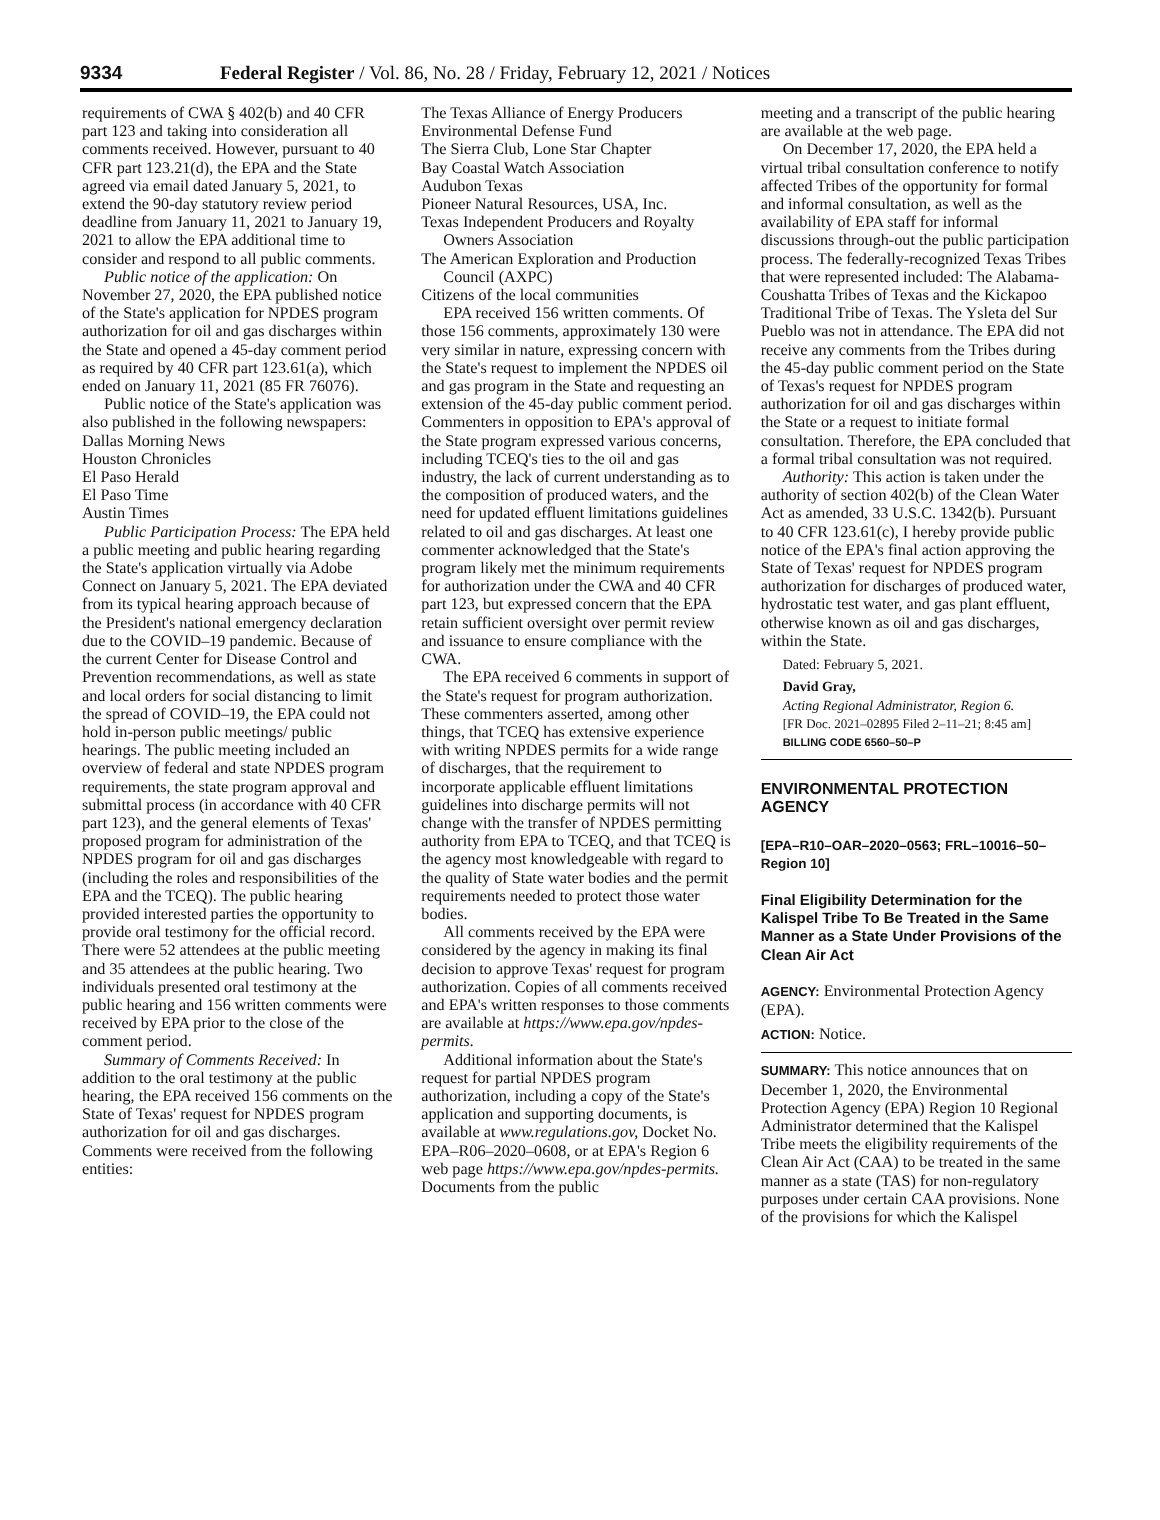9334 Federal Register / Vol. 86, No. 28 / Friday, February 12, 2021 / Notices
requirements of CWA § 402(b) and 40 CFR part 123 and taking into consideration all comments received. However, pursuant to 40 CFR part 123.21(d), the EPA and the State agreed via email dated January 5, 2021, to extend the 90-day statutory review period deadline from January 11, 2021 to January 19, 2021 to allow the EPA additional time to consider and respond to all public comments.
Public notice of the application: On November 27, 2020, the EPA published notice of the State's application for NPDES program authorization for oil and gas discharges within the State and opened a 45-day comment period as required by 40 CFR part 123.61(a), which ended on January 11, 2021 (85 FR 76076).
Public notice of the State's application was also published in the following newspapers:
Dallas Morning News
Houston Chronicles
El Paso Herald
El Paso Time
Austin Times
Public Participation Process: The EPA held a public meeting and public hearing regarding the State's application virtually via Adobe Connect on January 5, 2021. The EPA deviated from its typical hearing approach because of the President's national emergency declaration due to the COVID–19 pandemic. Because of the current Center for Disease Control and Prevention recommendations, as well as state and local orders for social distancing to limit the spread of COVID–19, the EPA could not hold in-person public meetings/ public hearings. The public meeting included an overview of federal and state NPDES program requirements, the state program approval and submittal process (in accordance with 40 CFR part 123), and the general elements of Texas' proposed program for administration of the NPDES program for oil and gas discharges (including the roles and responsibilities of the EPA and the TCEQ). The public hearing provided interested parties the opportunity to provide oral testimony for the official record. There were 52 attendees at the public meeting and 35 attendees at the public hearing. Two individuals presented oral testimony at the public hearing and 156 written comments were received by EPA prior to the close of the comment period.
Summary of Comments Received: In addition to the oral testimony at the public hearing, the EPA received 156 comments on the State of Texas' request for NPDES program authorization for oil and gas discharges. Comments were received from the following entities:
The Texas Alliance of Energy Producers
Environmental Defense Fund
The Sierra Club, Lone Star Chapter
Bay Coastal Watch Association
Audubon Texas
Pioneer Natural Resources, USA, Inc.
Texas Independent Producers and Royalty Owners Association
The American Exploration and Production Council (AXPC)
Citizens of the local communities
EPA received 156 written comments. Of those 156 comments, approximately 130 were very similar in nature, expressing concern with the State's request to implement the NPDES oil and gas program in the State and requesting an extension of the 45-day public comment period. Commenters in opposition to EPA's approval of the State program expressed various concerns, including TCEQ's ties to the oil and gas industry, the lack of current understanding as to the composition of produced waters, and the need for updated effluent limitations guidelines related to oil and gas discharges. At least one commenter acknowledged that the State's program likely met the minimum requirements for authorization under the CWA and 40 CFR part 123, but expressed concern that the EPA retain sufficient oversight over permit review and issuance to ensure compliance with the CWA.
The EPA received 6 comments in support of the State's request for program authorization. These commenters asserted, among other things, that TCEQ has extensive experience with writing NPDES permits for a wide range of discharges, that the requirement to incorporate applicable effluent limitations guidelines into discharge permits will not change with the transfer of NPDES permitting authority from EPA to TCEQ, and that TCEQ is the agency most knowledgeable with regard to the quality of State water bodies and the permit requirements needed to protect those water bodies.
All comments received by the EPA were considered by the agency in making its final decision to approve Texas' request for program authorization. Copies of all comments received and EPA's written responses to those comments are available at https://www.epa.gov/npdes-permits.
Additional information about the State's request for partial NPDES program authorization, including a copy of the State's application and supporting documents, is available at www.regulations.gov, Docket No. EPA–R06–2020–0608, or at EPA's Region 6 web page https://www.epa.gov/npdes-permits. Documents from the public
meeting and a transcript of the public hearing are available at the web page.
On December 17, 2020, the EPA held a virtual tribal consultation conference to notify affected Tribes of the opportunity for formal and informal consultation, as well as the availability of EPA staff for informal discussions through-out the public participation process. The federally-recognized Texas Tribes that were represented included: The Alabama-Coushatta Tribes of Texas and the Kickapoo Traditional Tribe of Texas. The Ysleta del Sur Pueblo was not in attendance. The EPA did not receive any comments from the Tribes during the 45-day public comment period on the State of Texas's request for NPDES program authorization for oil and gas discharges within the State or a request to initiate formal consultation. Therefore, the EPA concluded that a formal tribal consultation was not required.
Authority: This action is taken under the authority of section 402(b) of the Clean Water Act as amended, 33 U.S.C. 1342(b). Pursuant to 40 CFR 123.61(c), I hereby provide public notice of the EPA's final action approving the State of Texas' request for NPDES program authorization for discharges of produced water, hydrostatic test water, and gas plant effluent, otherwise known as oil and gas discharges, within the State.
Dated: February 5, 2021.
David Gray,
Acting Regional Administrator, Region 6.
[FR Doc. 2021–02895 Filed 2–11–21; 8:45 am]
BILLING CODE 6560–50–P
ENVIRONMENTAL PROTECTION AGENCY
[EPA–R10–OAR–2020–0563; FRL–10016–50–Region 10]
Final Eligibility Determination for the Kalispel Tribe To Be Treated in the Same Manner as a State Under Provisions of the Clean Air Act
AGENCY: Environmental Protection Agency (EPA).
ACTION: Notice.
SUMMARY: This notice announces that on December 1, 2020, the Environmental Protection Agency (EPA) Region 10 Regional Administrator determined that the Kalispel Tribe meets the eligibility requirements of the Clean Air Act (CAA) to be treated in the same manner as a state (TAS) for non-regulatory purposes under certain CAA provisions. None of the provisions for which the Kalispel